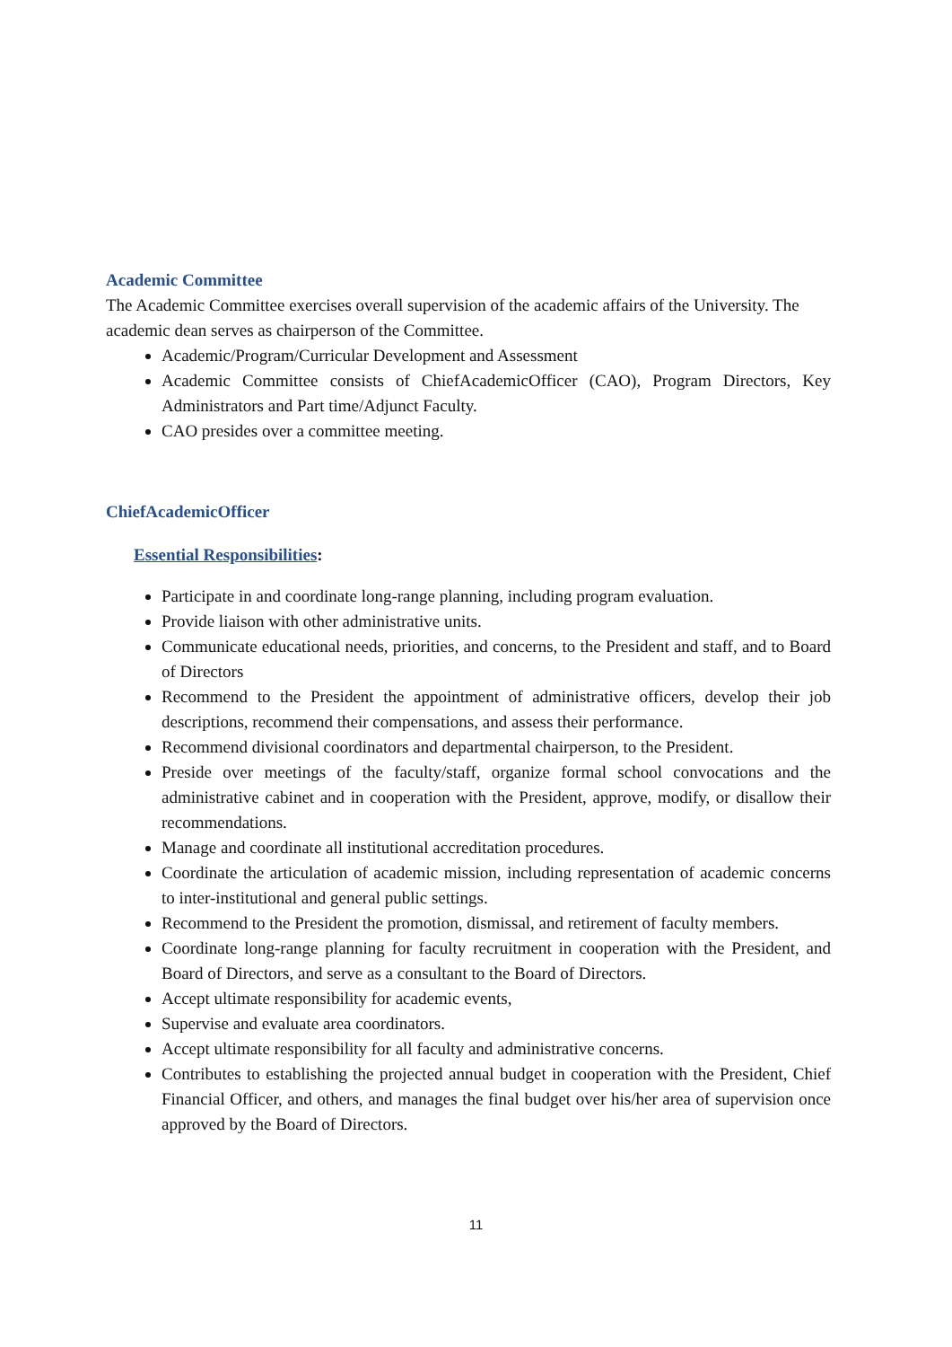Academic Committee
The Academic Committee exercises overall supervision of the academic affairs of the University. The academic dean serves as chairperson of the Committee.
Academic/Program/Curricular Development and Assessment
Academic Committee consists of ChiefAcademicOfficer (CAO), Program Directors, Key Administrators and Part time/Adjunct Faculty.
CAO presides over a committee meeting.
ChiefAcademicOfficer
Essential Responsibilities:
Participate in and coordinate long-range planning, including program evaluation.
Provide liaison with other administrative units.
Communicate educational needs, priorities, and concerns, to the President and staff, and to Board of Directors
Recommend to the President the appointment of administrative officers, develop their job descriptions, recommend their compensations, and assess their performance.
Recommend divisional coordinators and departmental chairperson, to the President.
Preside over meetings of the faculty/staff, organize formal school convocations and the administrative cabinet and in cooperation with the President, approve, modify, or disallow their recommendations.
Manage and coordinate all institutional accreditation procedures.
Coordinate the articulation of academic mission, including representation of academic concerns to inter-institutional and general public settings.
Recommend to the President the promotion, dismissal, and retirement of faculty members.
Coordinate long-range planning for faculty recruitment in cooperation with the President, and Board of Directors, and serve as a consultant to the Board of Directors.
Accept ultimate responsibility for academic events,
Supervise and evaluate area coordinators.
Accept ultimate responsibility for all faculty and administrative concerns.
Contributes to establishing the projected annual budget in cooperation with the President, Chief Financial Officer, and others, and manages the final budget over his/her area of supervision once approved by the Board of Directors.
11